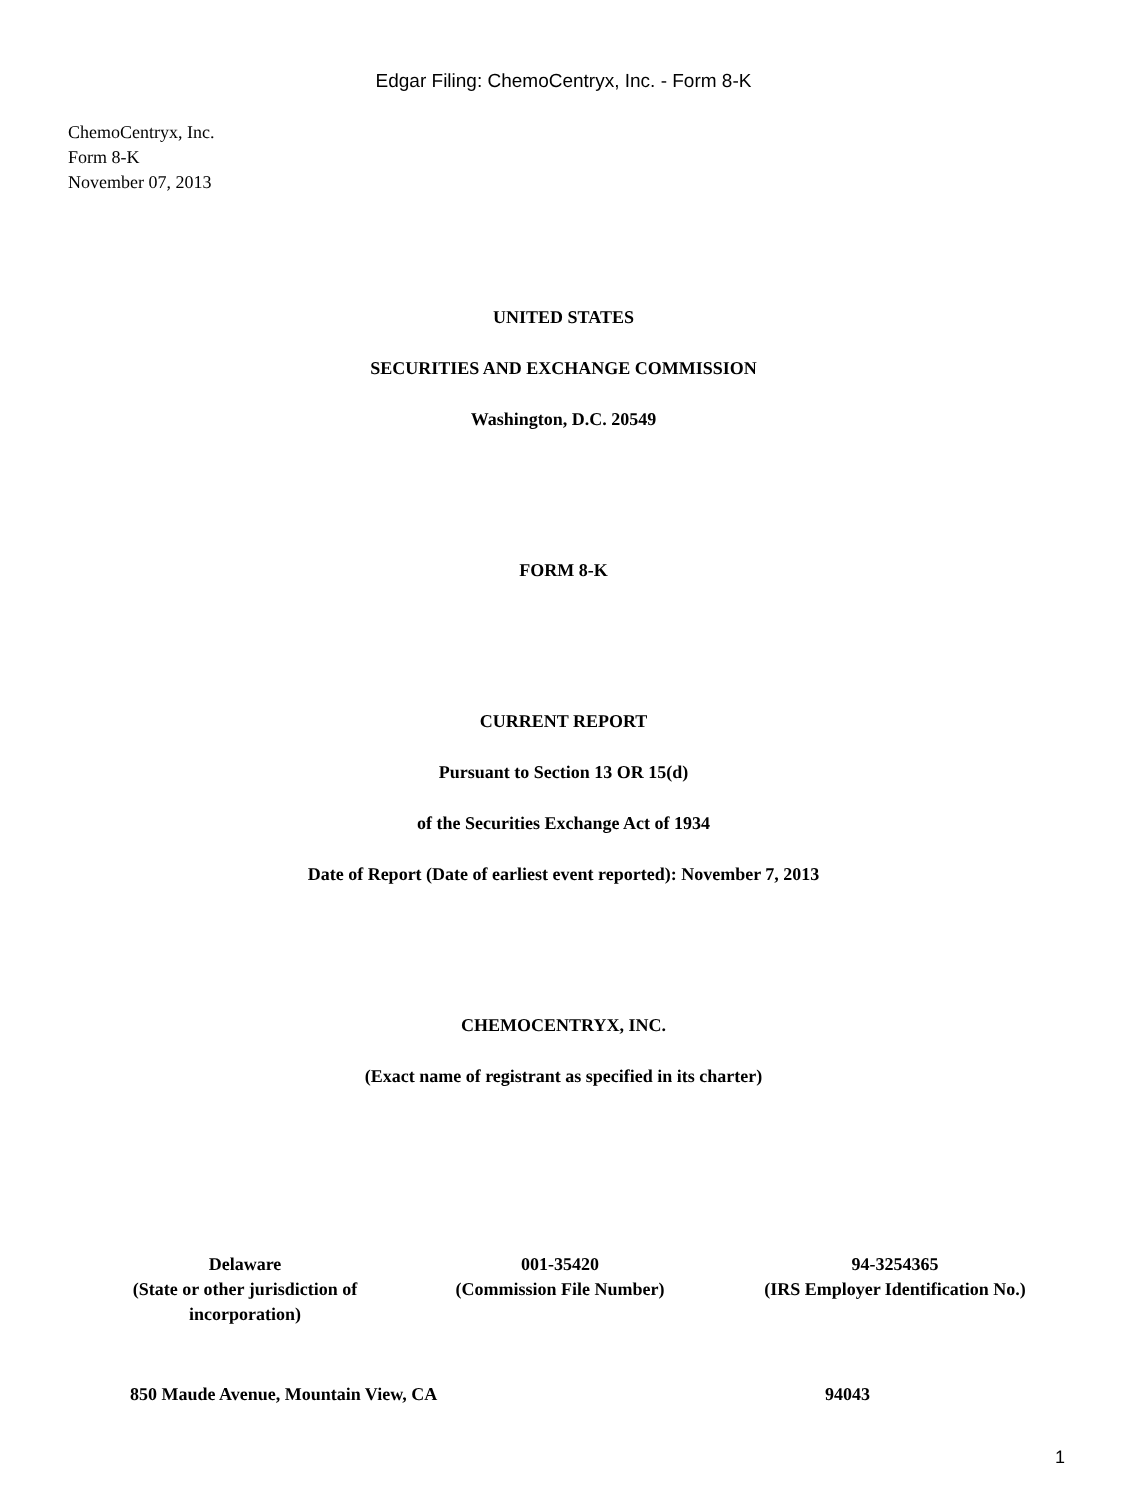Edgar Filing: ChemoCentryx, Inc. - Form 8-K
ChemoCentryx, Inc.
Form 8-K
November 07, 2013
UNITED STATES
SECURITIES AND EXCHANGE COMMISSION
Washington, D.C. 20549
FORM 8-K
CURRENT REPORT
Pursuant to Section 13 OR 15(d)
of the Securities Exchange Act of 1934
Date of Report (Date of earliest event reported): November 7, 2013
CHEMOCENTRYX, INC.
(Exact name of registrant as specified in its charter)
| Delaware (State or other jurisdiction of incorporation) | 001-35420 (Commission File Number) | 94-3254365 (IRS Employer Identification No.) |
| 850 Maude Avenue, Mountain View, CA | 94043 |
1